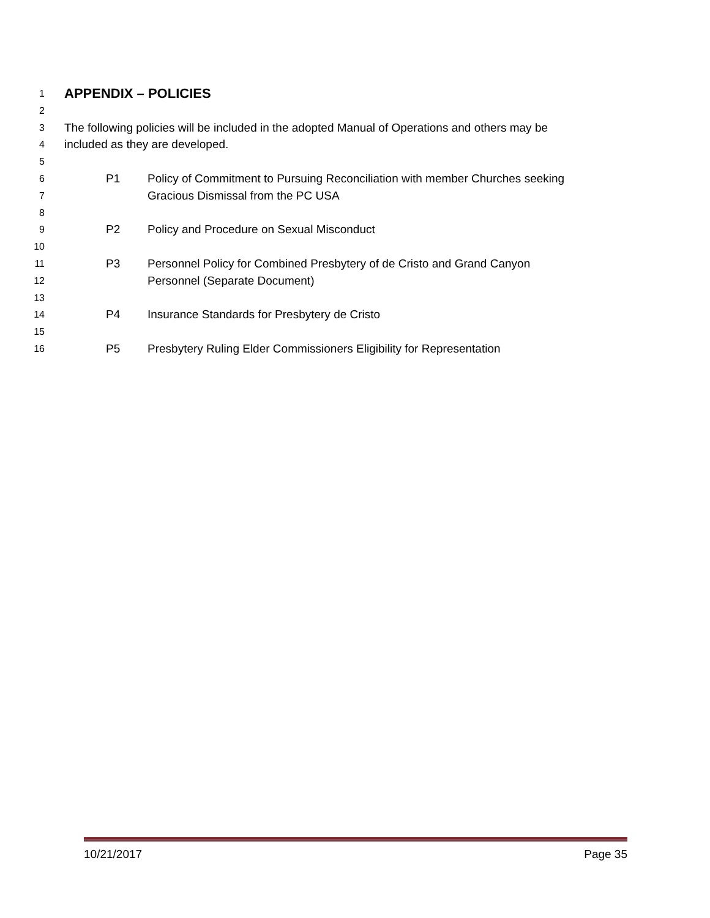1 APPENDIX – POLICIES
2
3 The following policies will be included in the adopted Manual of Operations and others may be
4 included as they are developed.
5
6 P1 Policy of Commitment to Pursuing Reconciliation with member Churches seeking
7 Gracious Dismissal from the PC USA
8
9 P2 Policy and Procedure on Sexual Misconduct
10
11 P3 Personnel Policy for Combined Presbytery of de Cristo and Grand Canyon
12 Personnel (Separate Document)
13
14 P4 Insurance Standards for Presbytery de Cristo
15
16 P5 Presbytery Ruling Elder Commissioners Eligibility for Representation
10/21/2017 Page 35